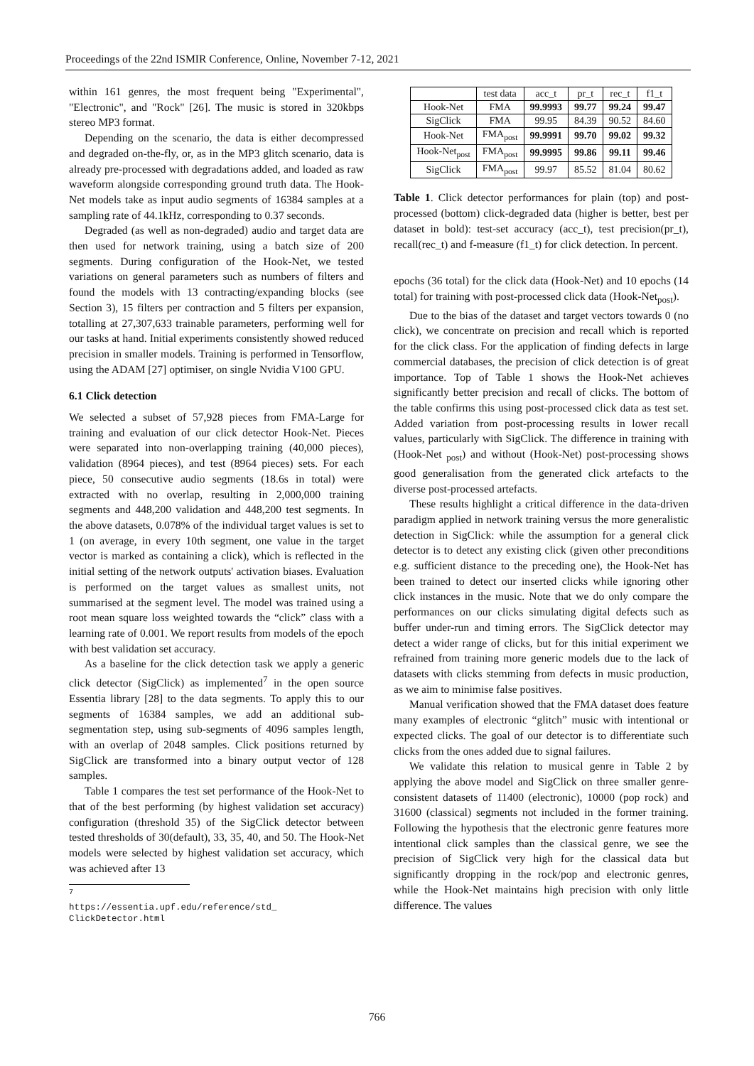Proceedings of the 22nd ISMIR Conference, Online, November 7-12, 2021
within 161 genres, the most frequent being "Experimental", "Electronic", and "Rock" [26]. The music is stored in 320kbps stereo MP3 format.
Depending on the scenario, the data is either decompressed and degraded on-the-fly, or, as in the MP3 glitch scenario, data is already pre-processed with degradations added, and loaded as raw waveform alongside corresponding ground truth data. The Hook-Net models take as input audio segments of 16384 samples at a sampling rate of 44.1kHz, corresponding to 0.37 seconds.
Degraded (as well as non-degraded) audio and target data are then used for network training, using a batch size of 200 segments. During configuration of the Hook-Net, we tested variations on general parameters such as numbers of filters and found the models with 13 contracting/expanding blocks (see Section 3), 15 filters per contraction and 5 filters per expansion, totalling at 27,307,633 trainable parameters, performing well for our tasks at hand. Initial experiments consistently showed reduced precision in smaller models. Training is performed in Tensorflow, using the ADAM [27] optimiser, on single Nvidia V100 GPU.
6.1 Click detection
We selected a subset of 57,928 pieces from FMA-Large for training and evaluation of our click detector Hook-Net. Pieces were separated into non-overlapping training (40,000 pieces), validation (8964 pieces), and test (8964 pieces) sets. For each piece, 50 consecutive audio segments (18.6s in total) were extracted with no overlap, resulting in 2,000,000 training segments and 448,200 validation and 448,200 test segments. In the above datasets, 0.078% of the individual target values is set to 1 (on average, in every 10th segment, one value in the target vector is marked as containing a click), which is reflected in the initial setting of the network outputs' activation biases. Evaluation is performed on the target values as smallest units, not summarised at the segment level. The model was trained using a root mean square loss weighted towards the “click” class with a learning rate of 0.001. We report results from models of the epoch with best validation set accuracy.
As a baseline for the click detection task we apply a generic click detector (SigClick) as implemented<sup>7</sup> in the open source Essentia library [28] to the data segments. To apply this to our segments of 16384 samples, we add an additional sub-segmentation step, using sub-segments of 4096 samples length, with an overlap of 2048 samples. Click positions returned by SigClick are transformed into a binary output vector of 128 samples.
Table 1 compares the test set performance of the Hook-Net to that of the best performing (by highest validation set accuracy) configuration (threshold 35) of the SigClick detector between tested thresholds of 30(default), 33, 35, 40, and 50. The Hook-Net models were selected by highest validation set accuracy, which was achieved after 13
<sup>7</sup> https://essentia.upf.edu/reference/std_ ClickDetector.html
| | test data | acc_t | pr_t | rec_t | f1_t |
| --- | --- | --- | --- | --- | --- |
| Hook-Net | FMA | 99.9993 | 99.77 | 99.24 | 99.47 |
| SigClick | FMA | 99.95 | 84.39 | 90.52 | 84.60 |
| Hook-Net | FMA<sub>post</sub> | 99.9991 | 99.70 | 99.02 | 99.32 |
| Hook-Net<sub>post</sub> | FMA<sub>post</sub> | 99.9995 | 99.86 | 99.11 | 99.46 |
| SigClick | FMA<sub>post</sub> | 99.97 | 85.52 | 81.04 | 80.62 |
Table 1. Click detector performances for plain (top) and post-processed (bottom) click-degraded data (higher is better, best per dataset in bold): test-set accuracy (acc_t), test precision(pr_t), recall(rec_t) and f-measure (f1_t) for click detection. In percent.
epochs (36 total) for the click data (Hook-Net) and 10 epochs (14 total) for training with post-processed click data (Hook-Net<sub>post</sub>).
Due to the bias of the dataset and target vectors towards 0 (no click), we concentrate on precision and recall which is reported for the click class. For the application of finding defects in large commercial databases, the precision of click detection is of great importance. Top of Table 1 shows the Hook-Net achieves significantly better precision and recall of clicks. The bottom of the table confirms this using post-processed click data as test set. Added variation from post-processing results in lower recall values, particularly with SigClick. The difference in training with (Hook-Net <sub>post</sub>) and without (Hook-Net) post-processing shows good generalisation from the generated click artefacts to the diverse post-processed artefacts.
These results highlight a critical difference in the data-driven paradigm applied in network training versus the more generalistic detection in SigClick: while the assumption for a general click detector is to detect any existing click (given other preconditions e.g. sufficient distance to the preceding one), the Hook-Net has been trained to detect our inserted clicks while ignoring other click instances in the music. Note that we do only compare the performances on our clicks simulating digital defects such as buffer under-run and timing errors. The SigClick detector may detect a wider range of clicks, but for this initial experiment we refrained from training more generic models due to the lack of datasets with clicks stemming from defects in music production, as we aim to minimise false positives.
Manual verification showed that the FMA dataset does feature many examples of electronic “glitch” music with intentional or expected clicks. The goal of our detector is to differentiate such clicks from the ones added due to signal failures.
We validate this relation to musical genre in Table 2 by applying the above model and SigClick on three smaller genre-consistent datasets of 11400 (electronic), 10000 (pop rock) and 31600 (classical) segments not included in the former training. Following the hypothesis that the electronic genre features more intentional click samples than the classical genre, we see the precision of SigClick very high for the classical data but significantly dropping in the rock/pop and electronic genres, while the Hook-Net maintains high precision with only little difference. The values
766